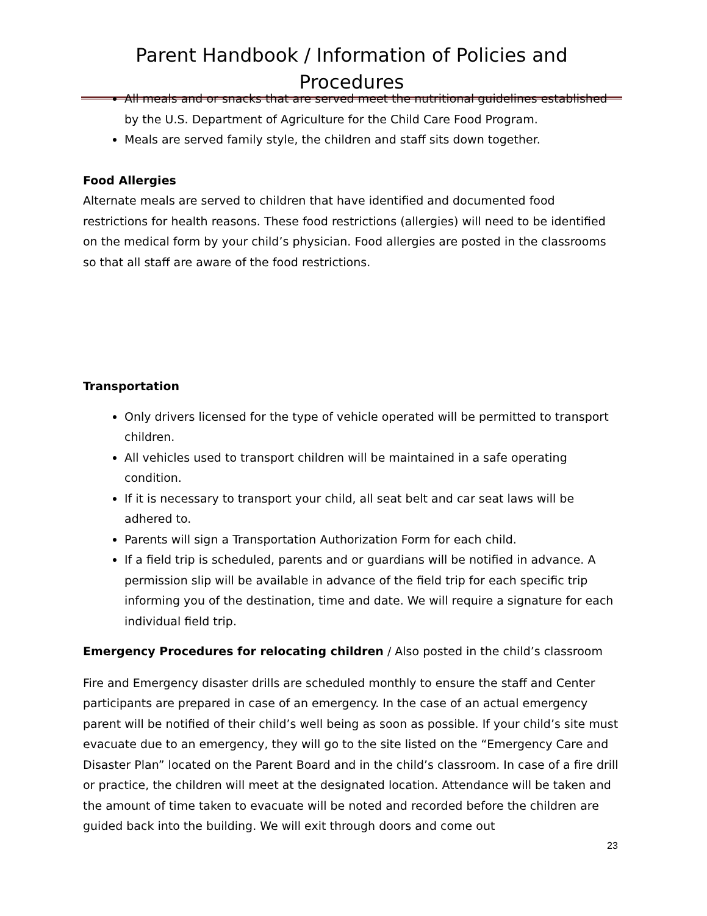Parent Handbook / Information of Policies and Procedures
All meals and or snacks that are served meet the nutritional guidelines established by the U.S. Department of Agriculture for the Child Care Food Program.
Meals are served family style, the children and staff sits down together.
Food Allergies
Alternate meals are served to children that have identified and documented food restrictions for health reasons. These food restrictions (allergies) will need to be identified on the medical form by your child’s physician. Food allergies are posted in the classrooms so that all staff are aware of the food restrictions.
Transportation
Only drivers licensed for the type of vehicle operated will be permitted to transport children.
All vehicles used to transport children will be maintained in a safe operating condition.
If it is necessary to transport your child, all seat belt and car seat laws will be adhered to.
Parents will sign a Transportation Authorization Form for each child.
If a field trip is scheduled, parents and or guardians will be notified in advance. A permission slip will be available in advance of the field trip for each specific trip informing you of the destination, time and date. We will require a signature for each individual field trip.
Emergency Procedures for relocating children / Also posted in the child’s classroom
Fire and Emergency disaster drills are scheduled monthly to ensure the staff and Center participants are prepared in case of an emergency. In the case of an actual emergency parent will be notified of their child’s well being as soon as possible. If your child’s site must evacuate due to an emergency, they will go to the site listed on the “Emergency Care and Disaster Plan” located on the Parent Board and in the child’s classroom. In case of a fire drill or practice, the children will meet at the designated location. Attendance will be taken and the amount of time taken to evacuate will be noted and recorded before the children are guided back into the building. We will exit through doors and come out
23